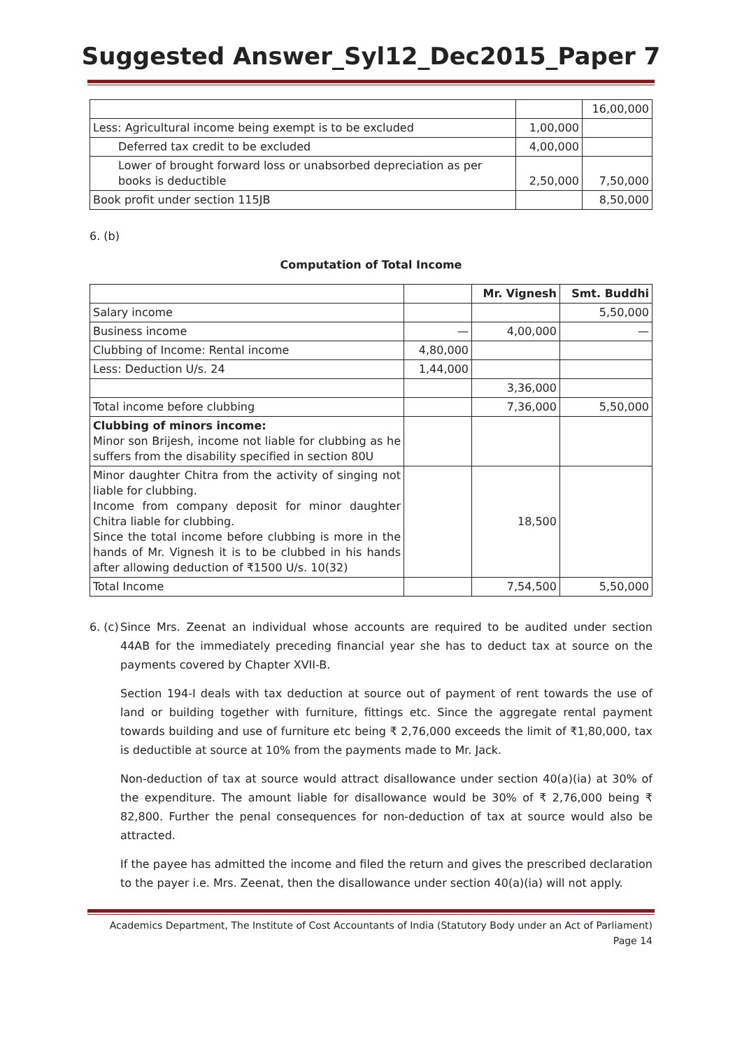Suggested Answer_Syl12_Dec2015_Paper 7
| | | 16,00,000 |
| Less: Agricultural income being exempt is to be excluded | 1,00,000 | |
| Deferred tax credit to be excluded | 4,00,000 | |
| Lower of brought forward loss or unabsorbed depreciation as per books is deductible | 2,50,000 | 7,50,000 |
| Book profit under section 115JB | | 8,50,000 |
6. (b)
Computation of Total Income
| | | Mr. Vignesh | Smt. Buddhi |
| --- | --- | --- | --- |
| Salary income | | | 5,50,000 |
| Business income | — | 4,00,000 | — |
| Clubbing of Income: Rental income | 4,80,000 | | |
| Less: Deduction U/s. 24 | 1,44,000 | | |
| | | 3,36,000 | |
| Total income before clubbing | | 7,36,000 | 5,50,000 |
| Clubbing of minors income: Minor son Brijesh, income not liable for clubbing as he suffers from the disability specified in section 80U | | | |
| Minor daughter Chitra from the activity of singing not liable for clubbing. Income from company deposit for minor daughter Chitra liable for clubbing. Since the total income before clubbing is more in the hands of Mr. Vignesh it is to be clubbed in his hands after allowing deduction of ₹1500 U/s. 10(32) | | 18,500 | |
| Total Income | | 7,54,500 | 5,50,000 |
6. (c)
Since Mrs. Zeenat an individual whose accounts are required to be audited under section 44AB for the immediately preceding financial year she has to deduct tax at source on the payments covered by Chapter XVII-B.
Section 194-I deals with tax deduction at source out of payment of rent towards the use of land or building together with furniture, fittings etc. Since the aggregate rental payment towards building and use of furniture etc being ₹ 2,76,000 exceeds the limit of ₹1,80,000, tax is deductible at source at 10% from the payments made to Mr. Jack.
Non-deduction of tax at source would attract disallowance under section 40(a)(ia) at 30% of the expenditure. The amount liable for disallowance would be 30% of ₹ 2,76,000 being ₹ 82,800. Further the penal consequences for non-deduction of tax at source would also be attracted.
If the payee has admitted the income and filed the return and gives the prescribed declaration to the payer i.e. Mrs. Zeenat, then the disallowance under section 40(a)(ia) will not apply.
Academics Department, The Institute of Cost Accountants of India (Statutory Body under an Act of Parliament)
Page 14